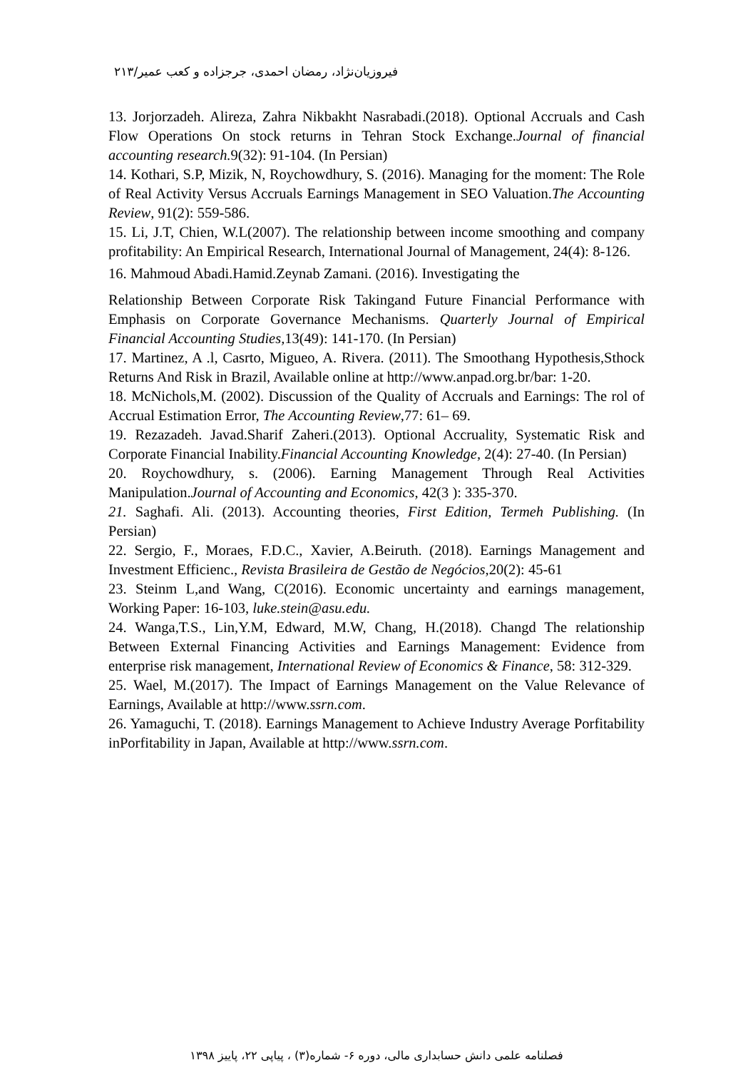فیروزیان‌نژاد، رمضان احمدی، جرجزاده و کعب عمیر/۲۱۳
13. Jorjorzadeh. Alireza, Zahra Nikbakht Nasrabadi.(2018). Optional Accruals and Cash Flow Operations On stock returns in Tehran Stock Exchange.Journal of financial accounting research. 9(32): 91-104. (In Persian)
14. Kothari, S.P, Mizik, N, Roychowdhury, S. (2016). Managing for the moment: The Role of Real Activity Versus Accruals Earnings Management in SEO Valuation.The Accounting Review, 91(2): 559-586.
15. Li, J.T, Chien, W.L(2007). The relationship between income smoothing and company profitability: An Empirical Research, International Journal of Management, 24(4): 8-126.
16. Mahmoud Abadi.Hamid.Zeynab Zamani. (2016). Investigating the
Relationship Between Corporate Risk Takingand Future Financial Performance with Emphasis on Corporate Governance Mechanisms. Quarterly Journal of Empirical Financial Accounting Studies, 13(49): 141-170. (In Persian)
17. Martinez, A .l, Casrto, Migueo, A. Rivera. (2011). The Smoothang Hypothesis,Sthock Returns And Risk in Brazil, Available online at http://www.anpad.org.br/bar: 1-20.
18. McNichols,M. (2002). Discussion of the Quality of Accruals and Earnings: The rol of Accrual Estimation Error, The Accounting Review,77: 61– 69.
19. Rezazadeh. Javad.Sharif Zaheri.(2013). Optional Accruality, Systematic Risk and Corporate Financial Inability.Financial Accounting Knowledge, 2(4): 27-40. (In Persian)
20. Roychowdhury, s. (2006). Earning Management Through Real Activities Manipulation.Journal of Accounting and Economics, 42(3 ): 335-370.
21. Saghafi. Ali. (2013). Accounting theories, First Edition, Termeh Publishing. (In Persian)
22. Sergio, F., Moraes, F.D.C., Xavier, A.Beiruth. (2018). Earnings Management and Investment Efficienc., Revista Brasileira de Gestão de Negócios,20(2): 45-61
23. Steinm L,and Wang, C(2016). Economic uncertainty and earnings management, Working Paper: 16-103, luke.stein@asu.edu.
24. Wanga,T.S., Lin,Y.M, Edward, M.W, Chang, H.(2018). Changd The relationship Between External Financing Activities and Earnings Management: Evidence from enterprise risk management, International Review of Economics & Finance, 58: 312-329.
25. Wael, M.(2017). The Impact of Earnings Management on the Value Relevance of Earnings, Available at http://www.ssrn.com.
26. Yamaguchi, T. (2018). Earnings Management to Achieve Industry Average Porfitability inPorfitability in Japan, Available at http://www.ssrn.com.
فصلنامه علمی دانش حسابداری مالی، دوره ۶- شماره(۳) ، پیاپی ۲۲، پاییز ۱۳۹۸